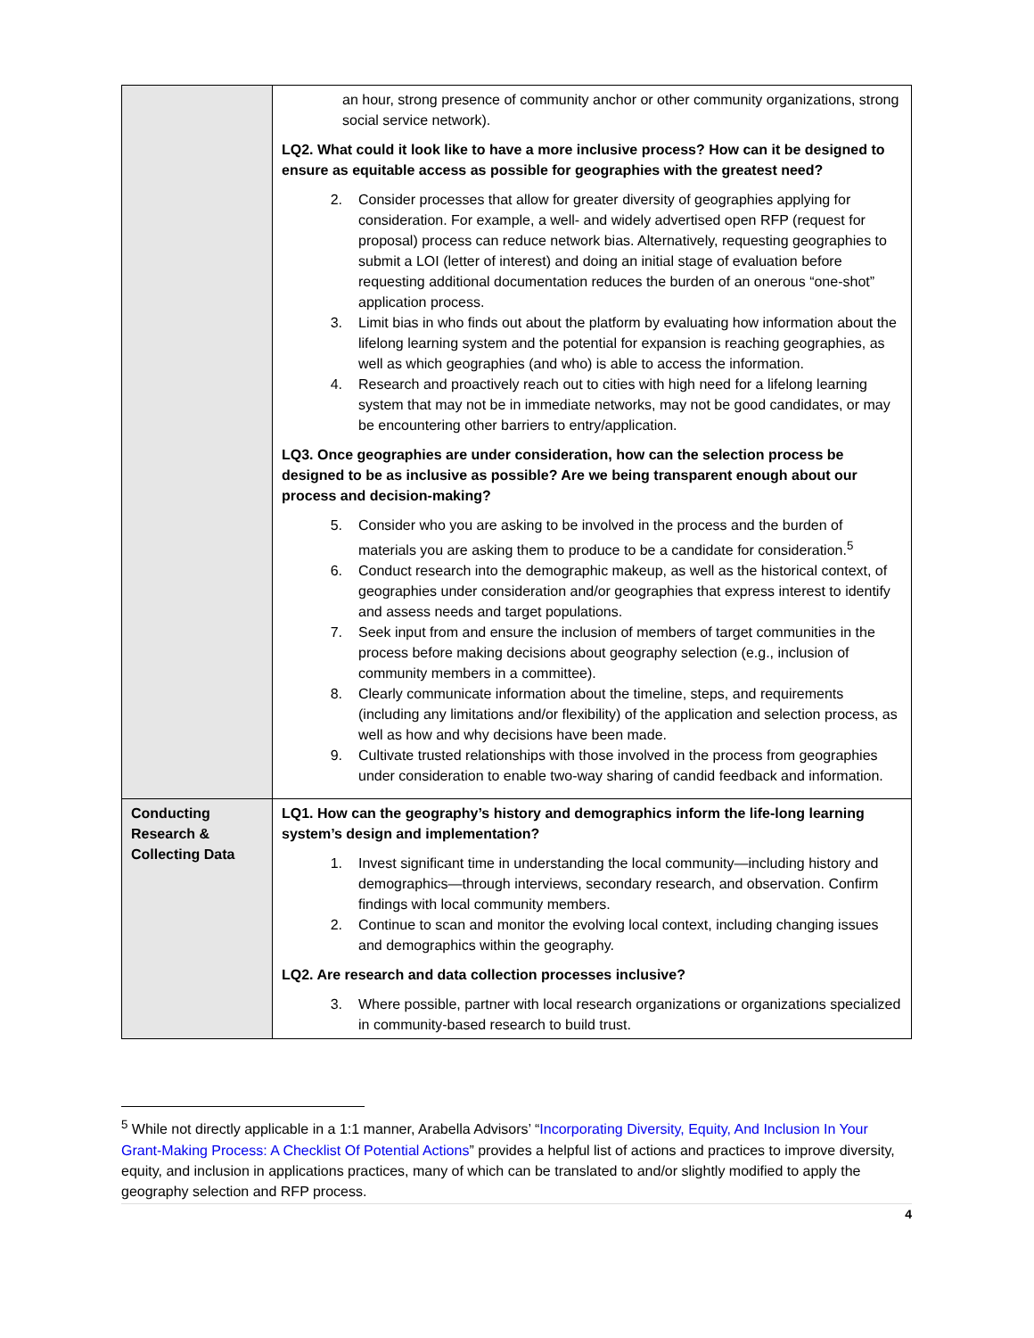| | an hour, strong presence of community anchor or other community organizations, strong social service network). LQ2. What could it look like to have a more inclusive process? How can it be designed to ensure as equitable access as possible for geographies with the greatest need? 2. Consider processes that allow for greater diversity of geographies applying for consideration. For example, a well- and widely advertised open RFP (request for proposal) process can reduce network bias. Alternatively, requesting geographies to submit a LOI (letter of interest) and doing an initial stage of evaluation before requesting additional documentation reduces the burden of an onerous “one-shot” application process. 3. Limit bias in who finds out about the platform by evaluating how information about the lifelong learning system and the potential for expansion is reaching geographies, as well as which geographies (and who) is able to access the information. 4. Research and proactively reach out to cities with high need for a lifelong learning system that may not be in immediate networks, may not be good candidates, or may be encountering other barriers to entry/application. LQ3. Once geographies are under consideration, how can the selection process be designed to be as inclusive as possible? Are we being transparent enough about our process and decision-making? 5. Consider who you are asking to be involved in the process and the burden of materials you are asking them to produce to be a candidate for consideration.<sup>5</sup> 6. Conduct research into the demographic makeup, as well as the historical context, of geographies under consideration and/or geographies that express interest to identify and assess needs and target populations. 7. Seek input from and ensure the inclusion of members of target communities in the process before making decisions about geography selection (e.g., inclusion of community members in a committee). 8. Clearly communicate information about the timeline, steps, and requirements (including any limitations and/or flexibility) of the application and selection process, as well as how and why decisions have been made. 9. Cultivate trusted relationships with those involved in the process from geographies under consideration to enable two-way sharing of candid feedback and information. |
| Conducting Research & Collecting Data | LQ1. How can the geography’s history and demographics inform the life-long learning system’s design and implementation? 1. Invest significant time in understanding the local community—including history and demographics—through interviews, secondary research, and observation. Confirm findings with local community members. 2. Continue to scan and monitor the evolving local context, including changing issues and demographics within the geography. LQ2. Are research and data collection processes inclusive? 3. Where possible, partner with local research organizations or organizations specialized in community-based research to build trust. |
<sup>5</sup> While not directly applicable in a 1:1 manner, Arabella Advisors’ “Incorporating Diversity, Equity, And Inclusion In Your Grant-Making Process: A Checklist Of Potential Actions” provides a helpful list of actions and practices to improve diversity, equity, and inclusion in applications practices, many of which can be translated to and/or slightly modified to apply the geography selection and RFP process.
4